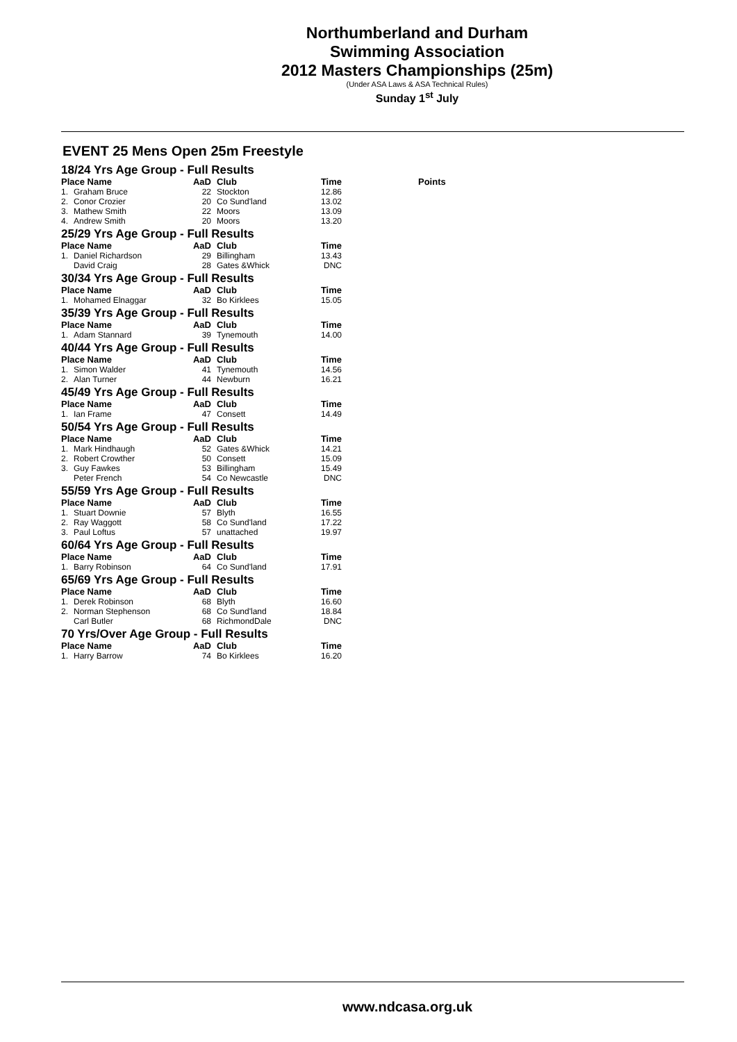Northumberland and Durham
Swimming Association
2012 Masters Championships (25m)
(Under ASA Laws & ASA Technical Rules)
Sunday 1<sup>st</sup> July
EVENT 25 Mens Open 25m Freestyle
| 18/24 Yrs Age Group - Full Results | | | | | |
| Place Name | | AaD | Club | Time | Points |
| 1. | Graham Bruce | 22 | Stockton | 12.86 | |
| 2. | Conor Crozier | 20 | Co Sund'land | 13.02 | |
| 3. | Mathew Smith | 22 | Moors | 13.09 | |
| 4. | Andrew Smith | 20 | Moors | 13.20 | |
| 25/29 Yrs Age Group - Full Results | | | | | |
| Place Name | | AaD | Club | Time | |
| 1. | Daniel Richardson | 29 | Billingham | 13.43 | |
| | David Craig | 28 | Gates &Whick | DNC | |
| 30/34 Yrs Age Group - Full Results | | | | | |
| Place Name | | AaD | Club | Time | |
| 1. | Mohamed Elnaggar | 32 | Bo Kirklees | 15.05 | |
| 35/39 Yrs Age Group - Full Results | | | | | |
| Place Name | | AaD | Club | Time | |
| 1. | Adam Stannard | 39 | Tynemouth | 14.00 | |
| 40/44 Yrs Age Group - Full Results | | | | | |
| Place Name | | AaD | Club | Time | |
| 1. | Simon Walder | 41 | Tynemouth | 14.56 | |
| 2. | Alan Turner | 44 | Newburn | 16.21 | |
| 45/49 Yrs Age Group - Full Results | | | | | |
| Place Name | | AaD | Club | Time | |
| 1. | Ian Frame | 47 | Consett | 14.49 | |
| 50/54 Yrs Age Group - Full Results | | | | | |
| Place Name | | AaD | Club | Time | |
| 1. | Mark Hindhaugh | 52 | Gates &Whick | 14.21 | |
| 2. | Robert Crowther | 50 | Consett | 15.09 | |
| 3. | Guy Fawkes | 53 | Billingham | 15.49 | |
| | Peter French | 54 | Co Newcastle | DNC | |
| 55/59 Yrs Age Group - Full Results | | | | | |
| Place Name | | AaD | Club | Time | |
| 1. | Stuart Downie | 57 | Blyth | 16.55 | |
| 2. | Ray Waggott | 58 | Co Sund'land | 17.22 | |
| 3. | Paul Loftus | 57 | unattached | 19.97 | |
| 60/64 Yrs Age Group - Full Results | | | | | |
| Place Name | | AaD | Club | Time | |
| 1. | Barry Robinson | 64 | Co Sund'land | 17.91 | |
| 65/69 Yrs Age Group - Full Results | | | | | |
| Place Name | | AaD | Club | Time | |
| 1. | Derek Robinson | 68 | Blyth | 16.60 | |
| 2. | Norman Stephenson | 68 | Co Sund'land | 18.84 | |
| | Carl Butler | 68 | RichmondDale | DNC | |
| 70 Yrs/Over Age Group - Full Results | | | | | |
| Place Name | | AaD | Club | Time | |
| 1. | Harry Barrow | 74 | Bo Kirklees | 16.20 | |
www.ndcasa.org.uk